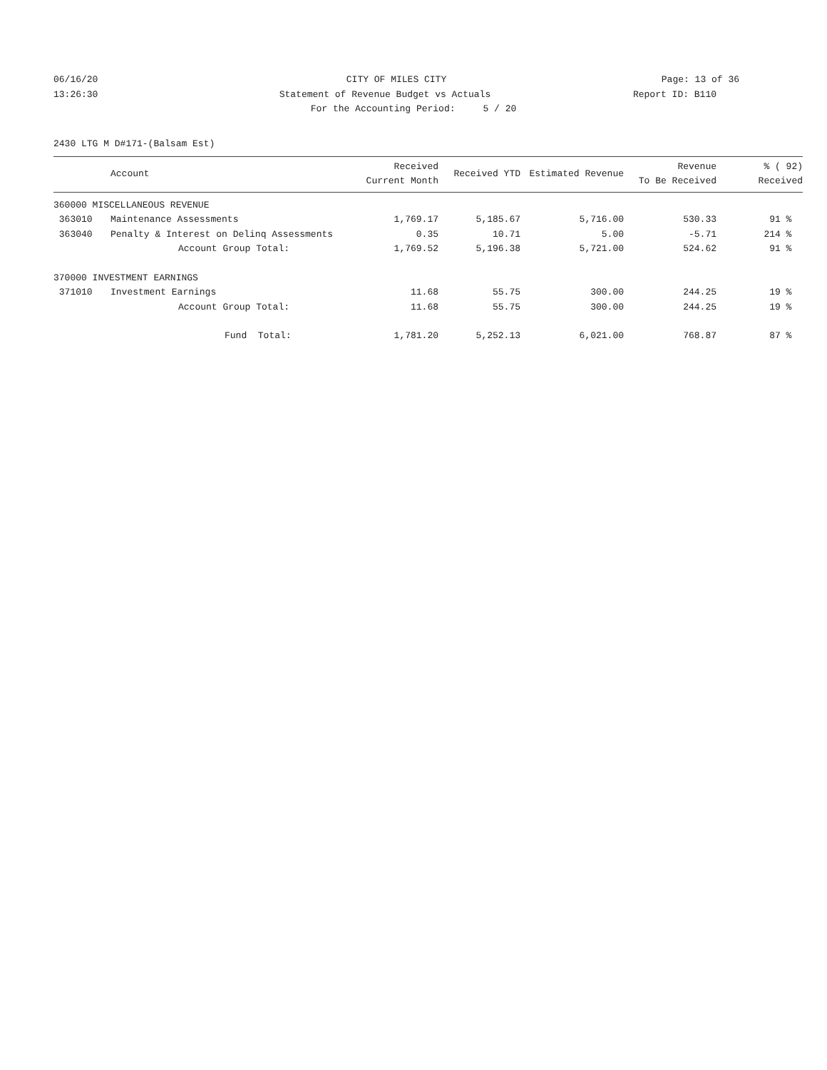06/16/20 CITY OF MILES CITY Page: 13 of 36
13:26:30 Statement of Revenue Budget vs Actuals Report ID: B110
For the Accounting Period: 5 / 20
2430 LTG M D#171-(Balsam Est)
| | Account | Received Current Month | Received YTD | Estimated Revenue | Revenue To Be Received | % ( 92) Received |
| --- | --- | --- | --- | --- | --- | --- |
| 360000 MISCELLANEOUS REVENUE | | | | | | |
| 363010 | Maintenance Assessments | 1,769.17 | 5,185.67 | 5,716.00 | 530.33 | 91 % |
| 363040 | Penalty & Interest on Delinq Assessments | 0.35 | 10.71 | 5.00 | -5.71 | 214 % |
| | Account Group Total: | 1,769.52 | 5,196.38 | 5,721.00 | 524.62 | 91 % |
| 370000 INVESTMENT EARNINGS | | | | | | |
| 371010 | Investment Earnings | 11.68 | 55.75 | 300.00 | 244.25 | 19 % |
| | Account Group Total: | 11.68 | 55.75 | 300.00 | 244.25 | 19 % |
| | Fund Total: | 1,781.20 | 5,252.13 | 6,021.00 | 768.87 | 87 % |